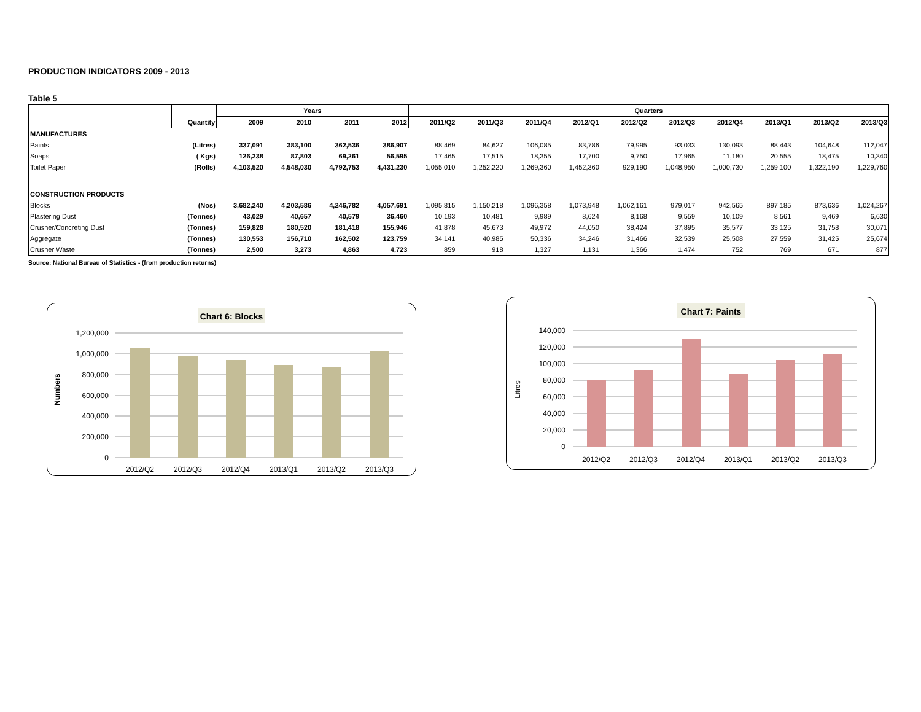PRODUCTION INDICATORS 2009 - 2013
Table 5
| | | Years | | | | Quarters | | | | | | | | | |
| --- | --- | --- | --- | --- | --- | --- | --- | --- | --- | --- | --- | --- | --- | --- | --- |
| | Quantity | 2009 | 2010 | 2011 | 2012 | 2011/Q2 | 2011/Q3 | 2011/Q4 | 2012/Q1 | 2012/Q2 | 2012/Q3 | 2012/Q4 | 2013/Q1 | 2013/Q2 | 2013/Q3 |
| MANUFACTURES | | | | | | | | | | | | | | | |
| Paints | (Litres) | 337,091 | 383,100 | 362,536 | 386,907 | 88,469 | 84,627 | 106,085 | 83,786 | 79,995 | 93,033 | 130,093 | 88,443 | 104,648 | 112,047 |
| Soaps | ( Kgs) | 126,238 | 87,803 | 69,261 | 56,595 | 17,465 | 17,515 | 18,355 | 17,700 | 9,750 | 17,965 | 11,180 | 20,555 | 18,475 | 10,340 |
| Toilet Paper | (Rolls) | 4,103,520 | 4,548,030 | 4,792,753 | 4,431,230 | 1,055,010 | 1,252,220 | 1,269,360 | 1,452,360 | 929,190 | 1,048,950 | 1,000,730 | 1,259,100 | 1,322,190 | 1,229,760 |
| CONSTRUCTION PRODUCTS | | | | | | | | | | | | | | | |
| Blocks | (Nos) | 3,682,240 | 4,203,586 | 4,246,782 | 4,057,691 | 1,095,815 | 1,150,218 | 1,096,358 | 1,073,948 | 1,062,161 | 979,017 | 942,565 | 897,185 | 873,636 | 1,024,267 |
| Plastering Dust | (Tonnes) | 43,029 | 40,657 | 40,579 | 36,460 | 10,193 | 10,481 | 9,989 | 8,624 | 8,168 | 9,559 | 10,109 | 8,561 | 9,469 | 6,630 |
| Crusher/Concreting Dust | (Tonnes) | 159,828 | 180,520 | 181,418 | 155,946 | 41,878 | 45,673 | 49,972 | 44,050 | 38,424 | 37,895 | 35,577 | 33,125 | 31,758 | 30,071 |
| Aggregate | (Tonnes) | 130,553 | 156,710 | 162,502 | 123,759 | 34,141 | 40,985 | 50,336 | 34,246 | 31,466 | 32,539 | 25,508 | 27,559 | 31,425 | 25,674 |
| Crusher Waste | (Tonnes) | 2,500 | 3,273 | 4,863 | 4,723 | 859 | 918 | 1,327 | 1,131 | 1,366 | 1,474 | 752 | 769 | 671 | 877 |
Source: National Bureau of Statistics - (from production returns)
Chart 6: Blocks
Numbers
1,200,000
1,000,000
800,000
600,000
400,000
200,000
0
2012/Q2
2012/Q3
2012/Q4
2013/Q1
2013/Q2
2013/Q3
Chart 7: Paints
Litres
140,000
120,000
100,000
80,000
60,000
40,000
20,000
0
2012/Q2
2012/Q3
2012/Q4
2013/Q1
2013/Q2
2013/Q3